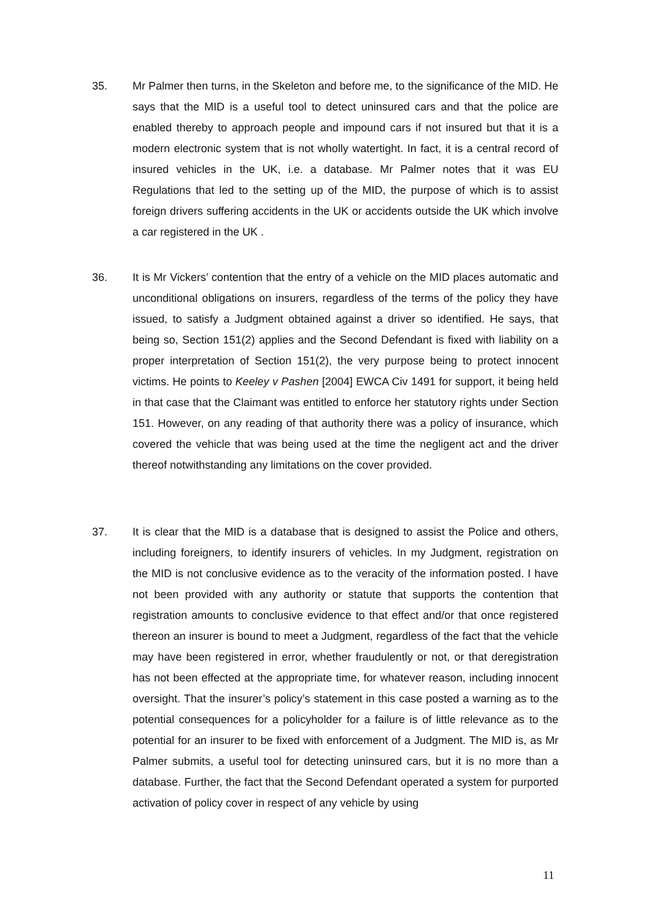35. Mr Palmer then turns, in the Skeleton and before me, to the significance of the MID. He says that the MID is a useful tool to detect uninsured cars and that the police are enabled thereby to approach people and impound cars if not insured but that it is a modern electronic system that is not wholly watertight. In fact, it is a central record of insured vehicles in the UK, i.e. a database. Mr Palmer notes that it was EU Regulations that led to the setting up of the MID, the purpose of which is to assist foreign drivers suffering accidents in the UK or accidents outside the UK which involve a car registered in the UK .
36. It is Mr Vickers’ contention that the entry of a vehicle on the MID places automatic and unconditional obligations on insurers, regardless of the terms of the policy they have issued, to satisfy a Judgment obtained against a driver so identified. He says, that being so, Section 151(2) applies and the Second Defendant is fixed with liability on a proper interpretation of Section 151(2), the very purpose being to protect innocent victims. He points to Keeley v Pashen [2004] EWCA Civ 1491 for support, it being held in that case that the Claimant was entitled to enforce her statutory rights under Section 151. However, on any reading of that authority there was a policy of insurance, which covered the vehicle that was being used at the time the negligent act and the driver thereof notwithstanding any limitations on the cover provided.
37. It is clear that the MID is a database that is designed to assist the Police and others, including foreigners, to identify insurers of vehicles. In my Judgment, registration on the MID is not conclusive evidence as to the veracity of the information posted. I have not been provided with any authority or statute that supports the contention that registration amounts to conclusive evidence to that effect and/or that once registered thereon an insurer is bound to meet a Judgment, regardless of the fact that the vehicle may have been registered in error, whether fraudulently or not, or that deregistration has not been effected at the appropriate time, for whatever reason, including innocent oversight. That the insurer’s policy’s statement in this case posted a warning as to the potential consequences for a policyholder for a failure is of little relevance as to the potential for an insurer to be fixed with enforcement of a Judgment. The MID is, as Mr Palmer submits, a useful tool for detecting uninsured cars, but it is no more than a database. Further, the fact that the Second Defendant operated a system for purported activation of policy cover in respect of any vehicle by using
11